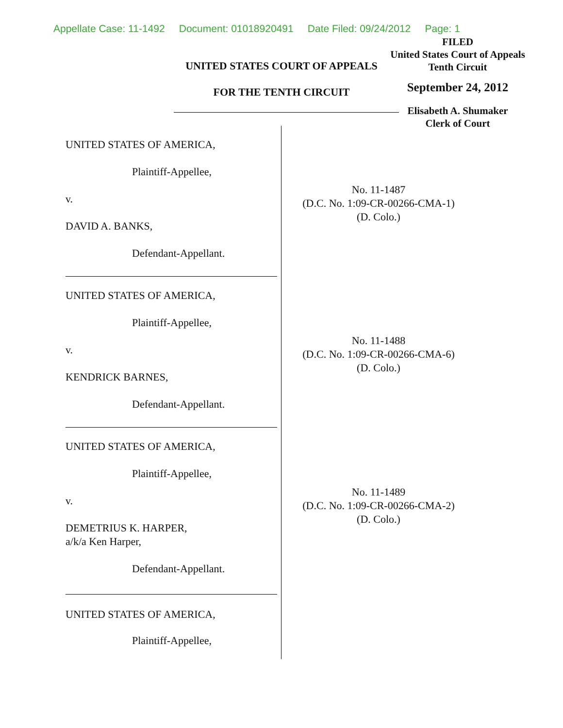Appellate Case: 11-1492 Document: 01018920491 Date Filed: 09/24/2012 Page: 1
UNITED STATES COURT OF APPEALS
FOR THE TENTH CIRCUIT
FILED
United States Court of Appeals
Tenth Circuit
September 24, 2012
Elisabeth A. Shumaker
Clerk of Court
UNITED STATES OF AMERICA,
Plaintiff-Appellee,
v.
DAVID A. BANKS,
Defendant-Appellant.
UNITED STATES OF AMERICA,
Plaintiff-Appellee,
v.
KENDRICK BARNES,
Defendant-Appellant.
UNITED STATES OF AMERICA,
Plaintiff-Appellee,
v.
DEMETRIUS K. HARPER,
a/k/a Ken Harper,
Defendant-Appellant.
UNITED STATES OF AMERICA,
Plaintiff-Appellee,
No. 11-1487
(D.C. No. 1:09-CR-00266-CMA-1)
(D. Colo.)
No. 11-1488
(D.C. No. 1:09-CR-00266-CMA-6)
(D. Colo.)
No. 11-1489
(D.C. No. 1:09-CR-00266-CMA-2)
(D. Colo.)